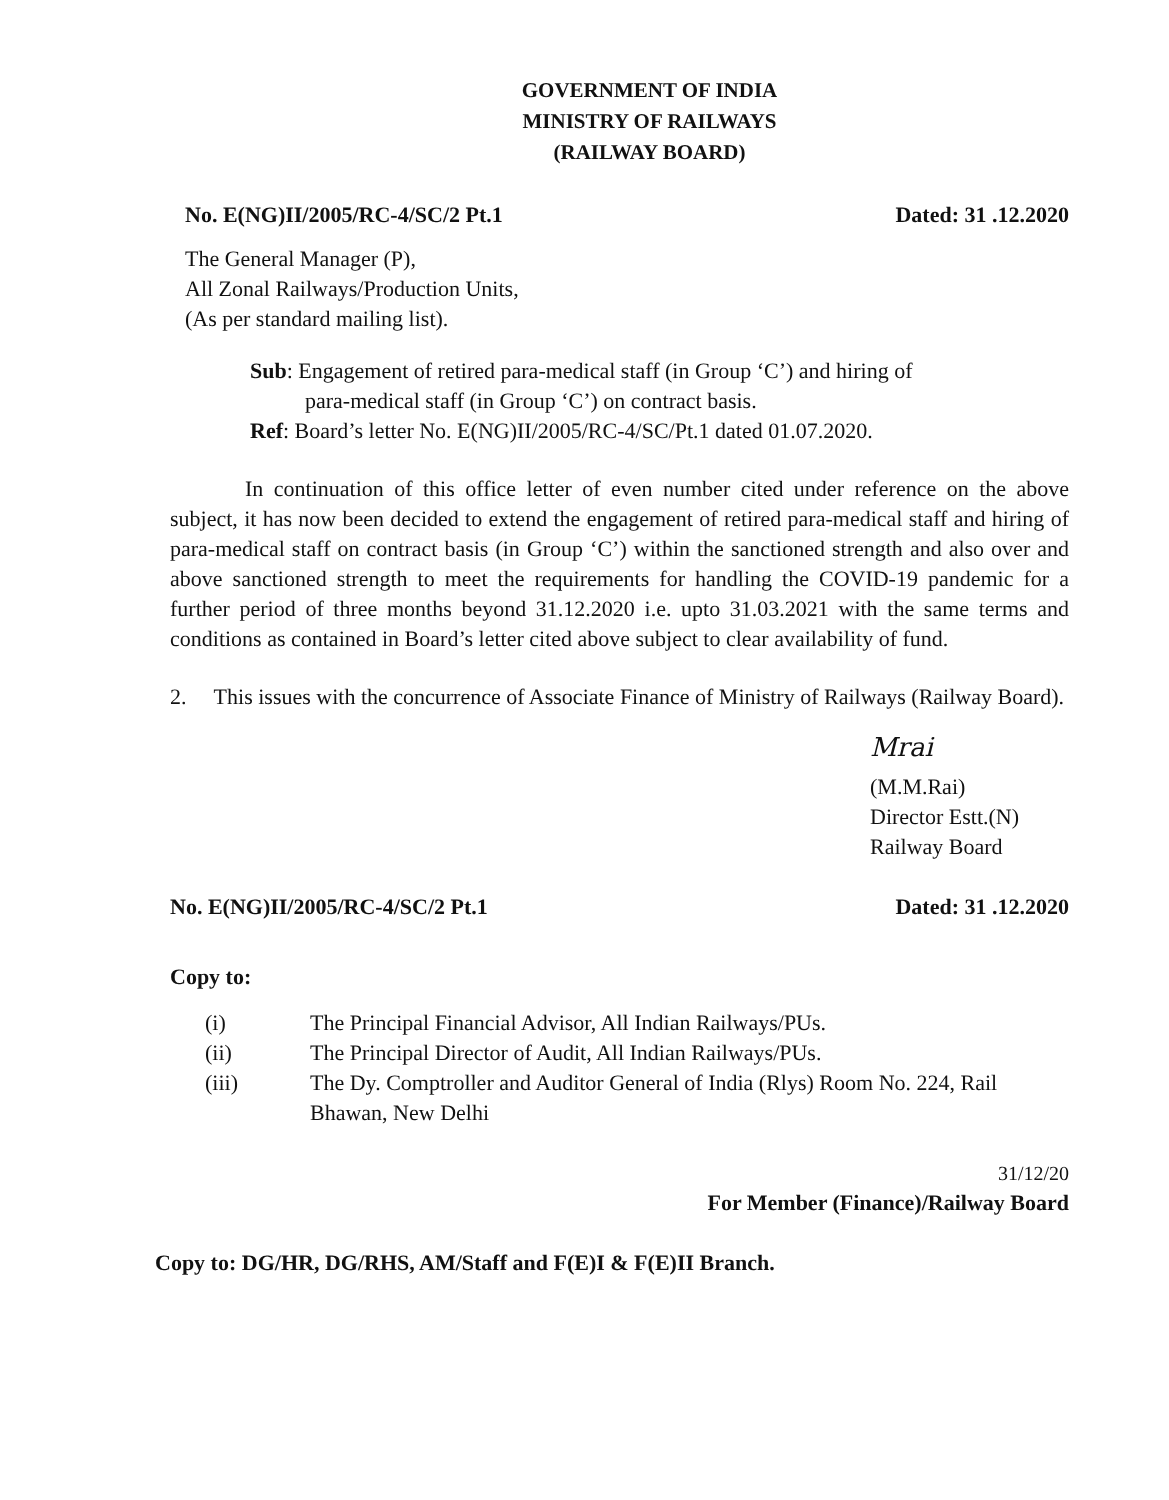GOVERNMENT OF INDIA
MINISTRY OF RAILWAYS
(RAILWAY BOARD)
No. E(NG)II/2005/RC-4/SC/2 Pt.1 Dated: 31 .12.2020
The General Manager (P),
All Zonal Railways/Production Units,
(As per standard mailing list).
Sub: Engagement of retired para-medical staff (in Group ‘C’) and hiring of
para-medical staff (in Group ‘C’) on contract basis.
Ref: Board’s letter No. E(NG)II/2005/RC-4/SC/Pt.1 dated 01.07.2020.
In continuation of this office letter of even number cited under reference on the above subject, it has now been decided to extend the engagement of retired para-medical staff and hiring of para-medical staff on contract basis (in Group ‘C’) within the sanctioned strength and also over and above sanctioned strength to meet the requirements for handling the COVID-19 pandemic for a further period of three months beyond 31.12.2020 i.e. upto 31.03.2021 with the same terms and conditions as contained in Board’s letter cited above subject to clear availability of fund.
2. This issues with the concurrence of Associate Finance of Ministry of Railways (Railway Board).
Mrai
(M.M.Rai)
Director Estt.(N)
Railway Board
No. E(NG)II/2005/RC-4/SC/2 Pt.1 Dated: 31 .12.2020
Copy to:
(i) The Principal Financial Advisor, All Indian Railways/PUs.
(ii) The Principal Director of Audit, All Indian Railways/PUs.
(iii) The Dy. Comptroller and Auditor General of India (Rlys) Room No. 224, Rail Bhawan, New Delhi
31/12/20
For Member (Finance)/Railway Board
Copy to: DG/HR, DG/RHS, AM/Staff and F(E)I & F(E)II Branch.